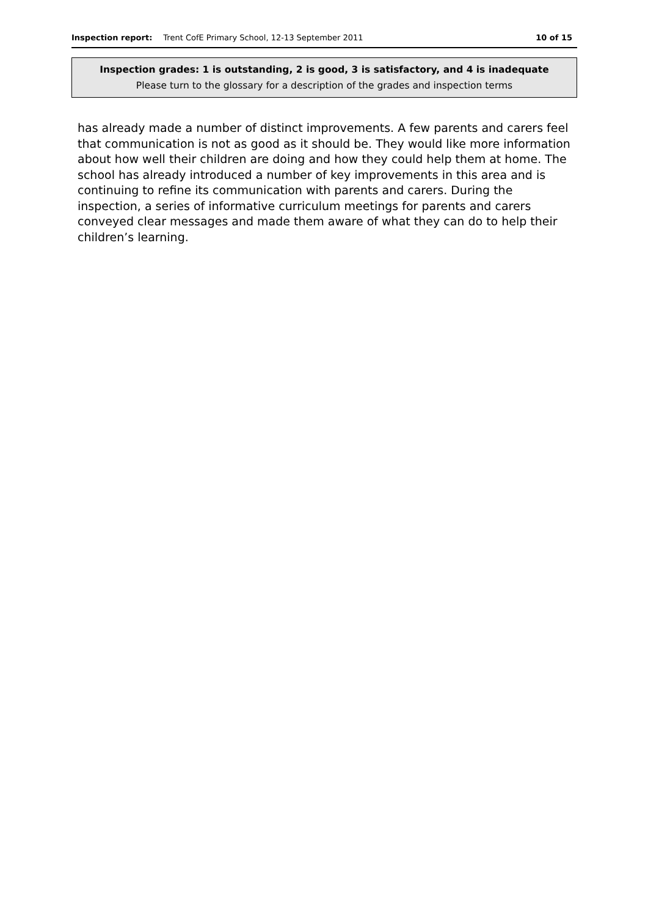Inspection report: Trent CofE Primary School, 12-13 September 2011 10 of 15
Inspection grades: 1 is outstanding, 2 is good, 3 is satisfactory, and 4 is inadequate
Please turn to the glossary for a description of the grades and inspection terms
has already made a number of distinct improvements. A few parents and carers feel that communication is not as good as it should be. They would like more information about how well their children are doing and how they could help them at home. The school has already introduced a number of key improvements in this area and is continuing to refine its communication with parents and carers. During the inspection, a series of informative curriculum meetings for parents and carers conveyed clear messages and made them aware of what they can do to help their children’s learning.